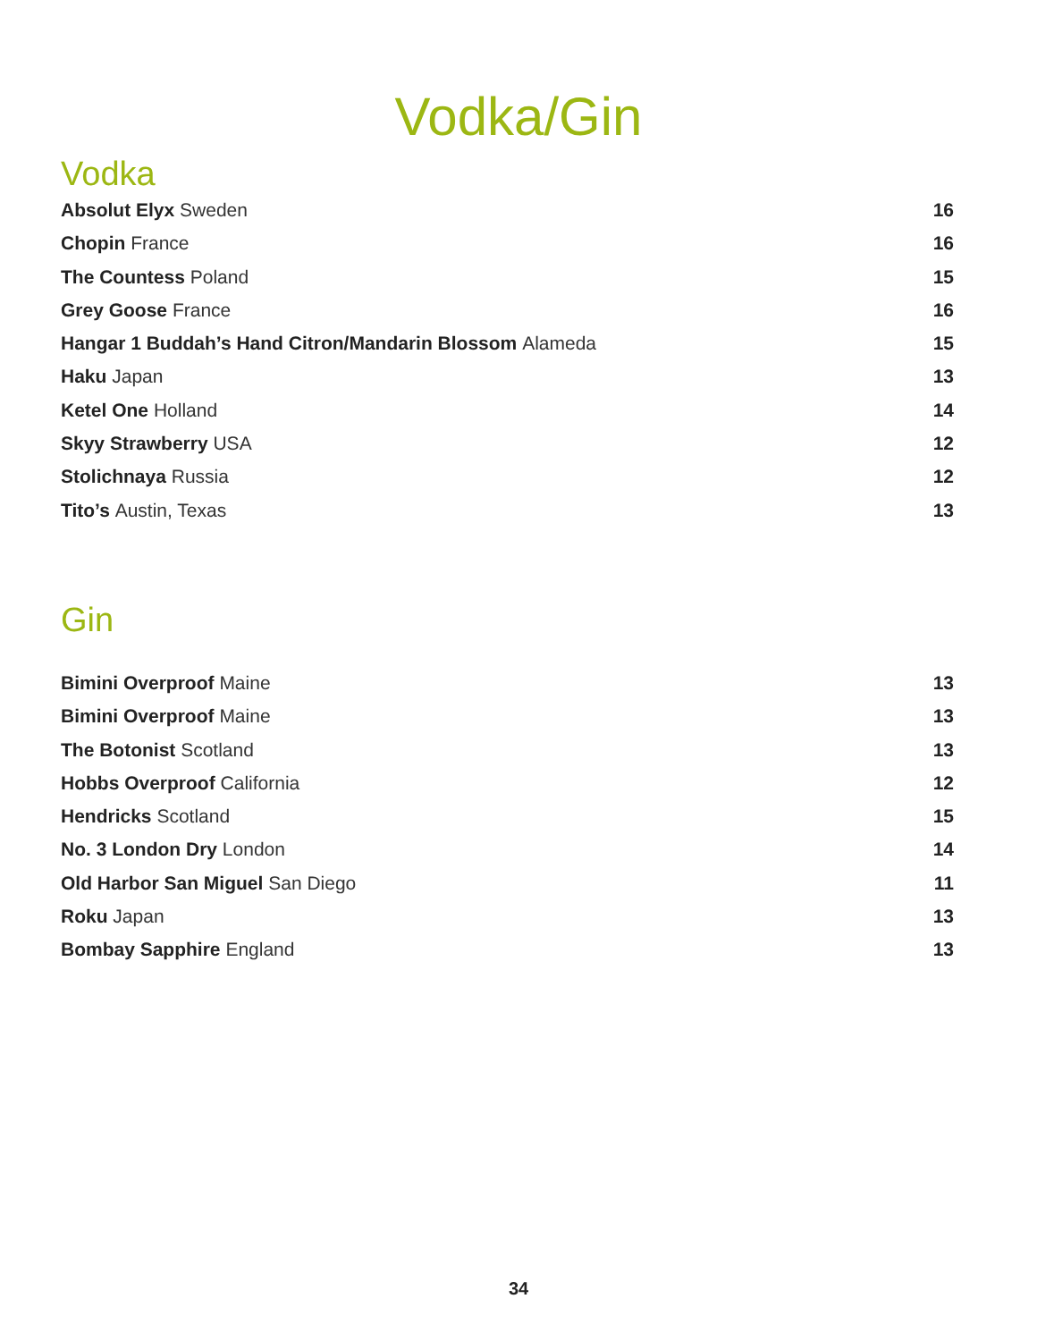Vodka/Gin
Vodka
Absolut Elyx Sweden 16
Chopin France 16
The Countess Poland 15
Grey Goose France 16
Hangar 1 Buddah’s Hand Citron/Mandarin Blossom Alameda
15
Haku Japan 13
Ketel One Holland 14
Skyy Strawberry USA 12
Stolichnaya Russia 12
Tito’s Austin, Texas 13
Gin
Bimini Overproof Maine 13
Bimini Overproof Maine 13
The Botonist Scotland 13
Hobbs Overproof California 12
Hendricks Scotland 15
No. 3 London Dry London 14
Old Harbor San Miguel San Diego
11
Roku Japan 13
Bombay Sapphire England 13
34